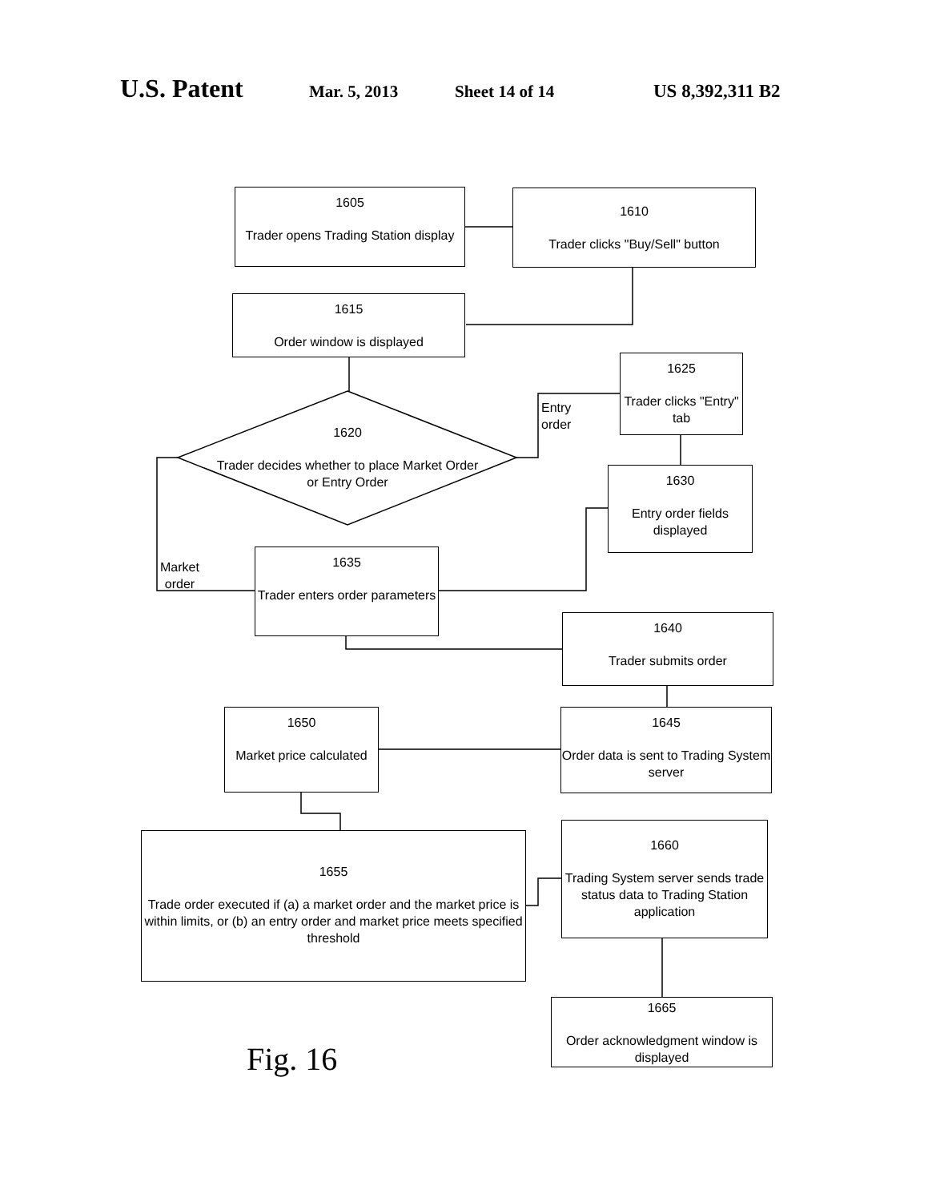U.S. Patent Mar. 5, 2013 Sheet 14 of 14 US 8,392,311 B2
1605
Trader opens Trading Station display
1610
Trader clicks "Buy/Sell" button
1615
Order window is displayed
1625
Trader clicks "Entry" tab
Entry
order
1620
Trader decides whether to place Market Order or Entry Order
1630
Entry order fields displayed
Market
order
1635
Trader enters order parameters
1640
Trader submits order
1650
Market price calculated
1645
Order data is sent to Trading System server
1655
Trade order executed if (a) a market order and the market price is within limits, or (b) an entry order and market price meets specified threshold
1660
Trading System server sends trade status data to Trading Station application
1665
Order acknowledgment window is displayed
Fig. 16